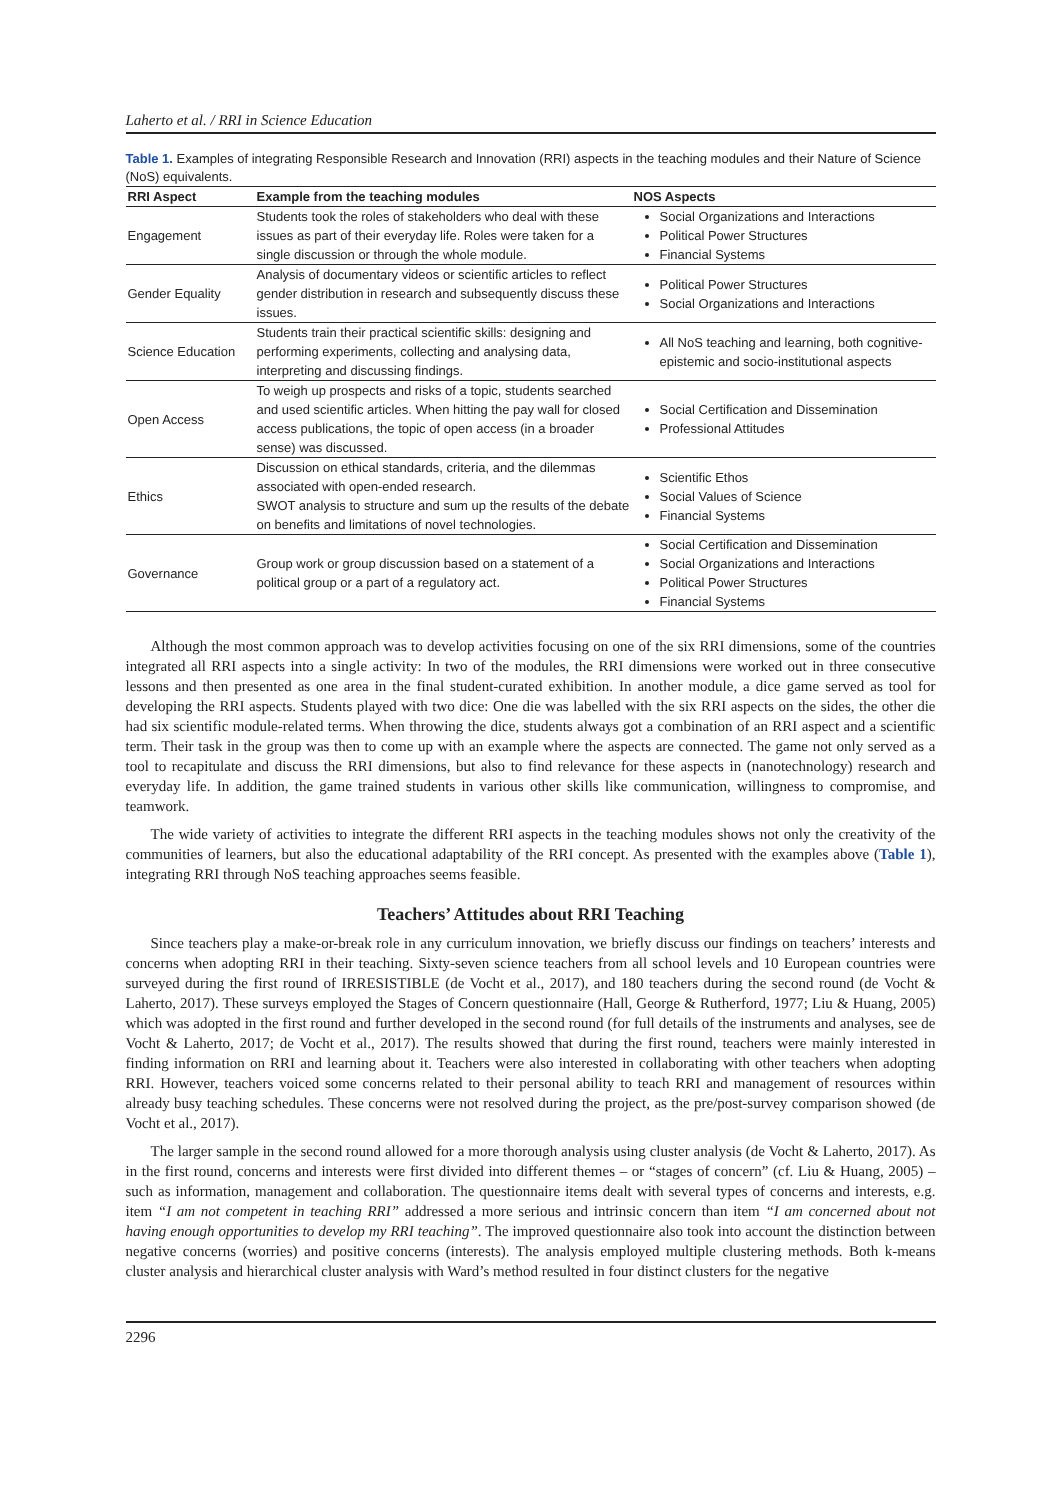Laherto et al. / RRI in Science Education
Table 1. Examples of integrating Responsible Research and Innovation (RRI) aspects in the teaching modules and their Nature of Science (NoS) equivalents.
| RRI Aspect | Example from the teaching modules | NOS Aspects |
| --- | --- | --- |
| Engagement | Students took the roles of stakeholders who deal with these issues as part of their everyday life. Roles were taken for a single discussion or through the whole module. | Social Organizations and Interactions Political Power Structures Financial Systems |
| Gender Equality | Analysis of documentary videos or scientific articles to reflect gender distribution in research and subsequently discuss these issues. | Political Power Structures Social Organizations and Interactions |
| Science Education | Students train their practical scientific skills: designing and performing experiments, collecting and analysing data, interpreting and discussing findings. | All NoS teaching and learning, both cognitive-epistemic and socio-institutional aspects |
| Open Access | To weigh up prospects and risks of a topic, students searched and used scientific articles. When hitting the pay wall for closed access publications, the topic of open access (in a broader sense) was discussed. | Social Certification and Dissemination Professional Attitudes |
| Ethics | Discussion on ethical standards, criteria, and the dilemmas associated with open-ended research. SWOT analysis to structure and sum up the results of the debate on benefits and limitations of novel technologies. | Scientific Ethos Social Values of Science Financial Systems |
| Governance | Group work or group discussion based on a statement of a political group or a part of a regulatory act. | Social Certification and Dissemination Social Organizations and Interactions Political Power Structures Financial Systems |
Although the most common approach was to develop activities focusing on one of the six RRI dimensions, some of the countries integrated all RRI aspects into a single activity: In two of the modules, the RRI dimensions were worked out in three consecutive lessons and then presented as one area in the final student-curated exhibition. In another module, a dice game served as tool for developing the RRI aspects. Students played with two dice: One die was labelled with the six RRI aspects on the sides, the other die had six scientific module-related terms. When throwing the dice, students always got a combination of an RRI aspect and a scientific term. Their task in the group was then to come up with an example where the aspects are connected. The game not only served as a tool to recapitulate and discuss the RRI dimensions, but also to find relevance for these aspects in (nanotechnology) research and everyday life. In addition, the game trained students in various other skills like communication, willingness to compromise, and teamwork.
The wide variety of activities to integrate the different RRI aspects in the teaching modules shows not only the creativity of the communities of learners, but also the educational adaptability of the RRI concept. As presented with the examples above (Table 1), integrating RRI through NoS teaching approaches seems feasible.
Teachers’ Attitudes about RRI Teaching
Since teachers play a make-or-break role in any curriculum innovation, we briefly discuss our findings on teachers’ interests and concerns when adopting RRI in their teaching. Sixty-seven science teachers from all school levels and 10 European countries were surveyed during the first round of IRRESISTIBLE (de Vocht et al., 2017), and 180 teachers during the second round (de Vocht & Laherto, 2017). These surveys employed the Stages of Concern questionnaire (Hall, George & Rutherford, 1977; Liu & Huang, 2005) which was adopted in the first round and further developed in the second round (for full details of the instruments and analyses, see de Vocht & Laherto, 2017; de Vocht et al., 2017). The results showed that during the first round, teachers were mainly interested in finding information on RRI and learning about it. Teachers were also interested in collaborating with other teachers when adopting RRI. However, teachers voiced some concerns related to their personal ability to teach RRI and management of resources within already busy teaching schedules. These concerns were not resolved during the project, as the pre/post-survey comparison showed (de Vocht et al., 2017).
The larger sample in the second round allowed for a more thorough analysis using cluster analysis (de Vocht & Laherto, 2017). As in the first round, concerns and interests were first divided into different themes – or “stages of concern” (cf. Liu & Huang, 2005) – such as information, management and collaboration. The questionnaire items dealt with several types of concerns and interests, e.g. item “I am not competent in teaching RRI” addressed a more serious and intrinsic concern than item “I am concerned about not having enough opportunities to develop my RRI teaching”. The improved questionnaire also took into account the distinction between negative concerns (worries) and positive concerns (interests). The analysis employed multiple clustering methods. Both k-means cluster analysis and hierarchical cluster analysis with Ward’s method resulted in four distinct clusters for the negative
2296